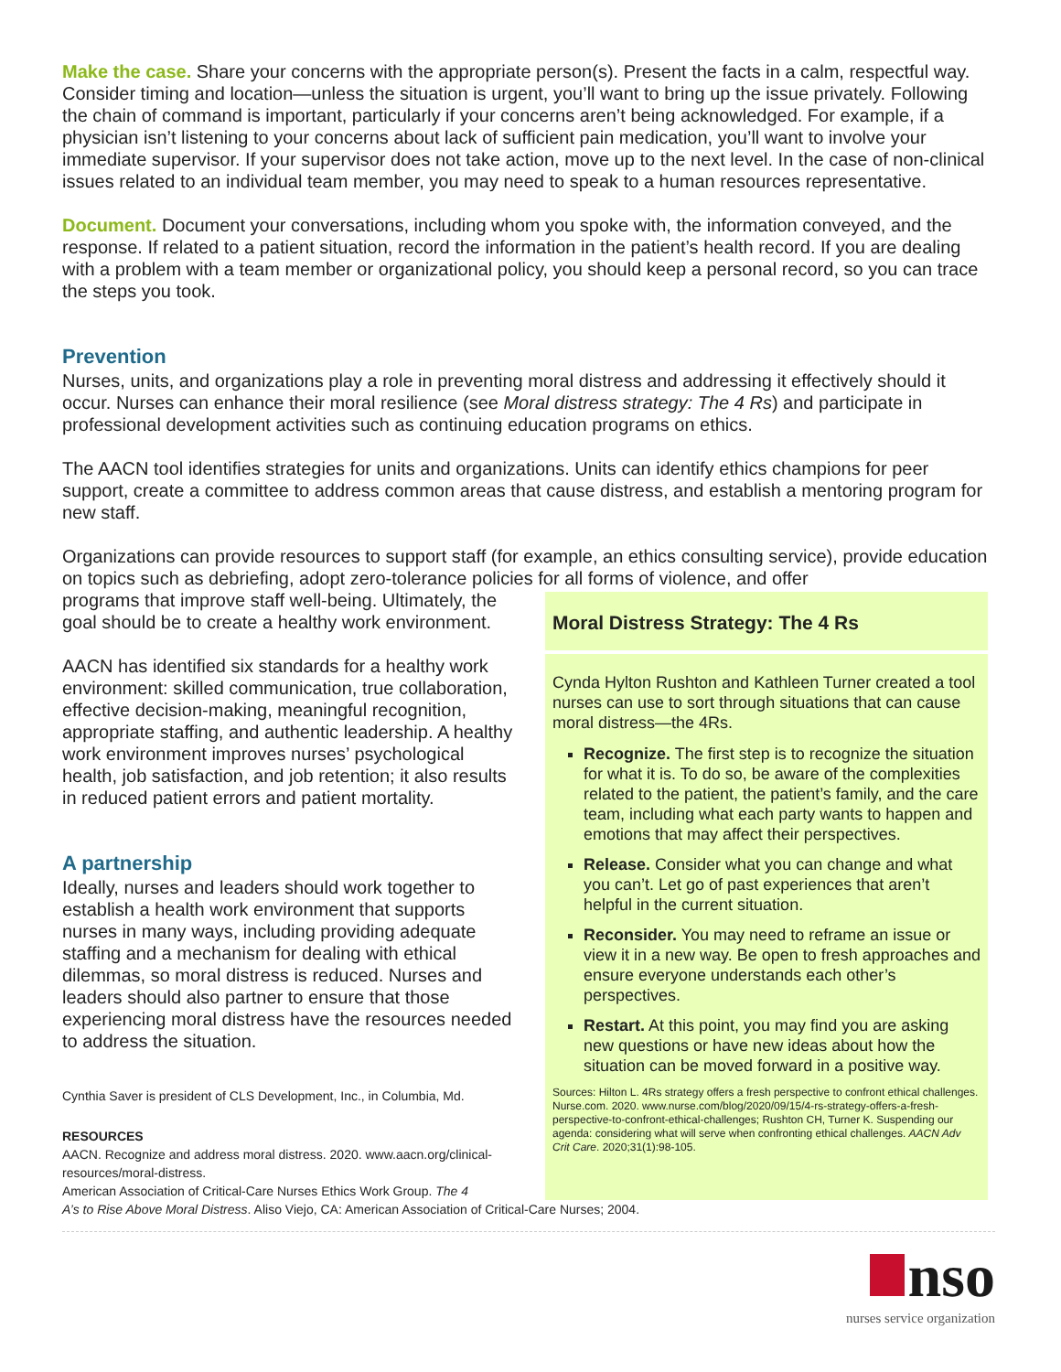Make the case. Share your concerns with the appropriate person(s). Present the facts in a calm, respectful way. Consider timing and location—unless the situation is urgent, you’ll want to bring up the issue privately. Following the chain of command is important, particularly if your concerns aren’t being acknowledged. For example, if a physician isn’t listening to your concerns about lack of sufficient pain medication, you’ll want to involve your immediate supervisor. If your supervisor does not take action, move up to the next level. In the case of non-clinical issues related to an individual team member, you may need to speak to a human resources representative.
Document. Document your conversations, including whom you spoke with, the information conveyed, and the response. If related to a patient situation, record the information in the patient’s health record. If you are dealing with a problem with a team member or organizational policy, you should keep a personal record, so you can trace the steps you took.
Prevention
Nurses, units, and organizations play a role in preventing moral distress and addressing it effectively should it occur. Nurses can enhance their moral resilience (see Moral distress strategy: The 4 Rs) and participate in professional development activities such as continuing education programs on ethics.
The AACN tool identifies strategies for units and organizations. Units can identify ethics champions for peer support, create a committee to address common areas that cause distress, and establish a mentoring program for new staff.
Organizations can provide resources to support staff (for example, an ethics consulting service), provide education on topics such as debriefing, adopt zero-tolerance policies for all forms of violence, and offer
programs that improve staff well-being. Ultimately, the goal should be to create a healthy work environment.
AACN has identified six standards for a healthy work environment: skilled communication, true collaboration, effective decision-making, meaningful recognition, appropriate staffing, and authentic leadership. A healthy work environment improves nurses’ psychological health, job satisfaction, and job retention; it also results in reduced patient errors and patient mortality.
A partnership
Ideally, nurses and leaders should work together to establish a health work environment that supports nurses in many ways, including providing adequate staffing and a mechanism for dealing with ethical dilemmas, so moral distress is reduced. Nurses and leaders should also partner to ensure that those experiencing moral distress have the resources needed to address the situation.
Cynthia Saver is president of CLS Development, Inc., in Columbia, Md.
RESOURCES
AACN. Recognize and address moral distress. 2020. www.aacn.org/clinical-resources/moral-distress.
American Association of Critical-Care Nurses Ethics Work Group. The 4
Moral Distress Strategy: The 4 Rs
Cynda Hylton Rushton and Kathleen Turner created a tool nurses can use to sort through situations that can cause moral distress—the 4Rs.
Recognize. The first step is to recognize the situation for what it is. To do so, be aware of the complexities related to the patient, the patient’s family, and the care team, including what each party wants to happen and emotions that may affect their perspectives.
Release. Consider what you can change and what you can’t. Let go of past experiences that aren’t helpful in the current situation.
Reconsider. You may need to reframe an issue or view it in a new way. Be open to fresh approaches and ensure everyone understands each other’s perspectives.
Restart. At this point, you may find you are asking new questions or have new ideas about how the situation can be moved forward in a positive way.
Sources: Hilton L. 4Rs strategy offers a fresh perspective to confront ethical challenges. Nurse.com. 2020. www.nurse.com/blog/2020/09/15/4-rs-strategy-offers-a-fresh-perspective-to-confront-ethical-challenges; Rushton CH, Turner K. Suspending our agenda: considering what will serve when confronting ethical challenges. AACN Adv Crit Care. 2020;31(1):98-105.
A’s to Rise Above Moral Distress. Aliso Viejo, CA: American Association of Critical-Care Nurses; 2004.
nso
nurses service organization